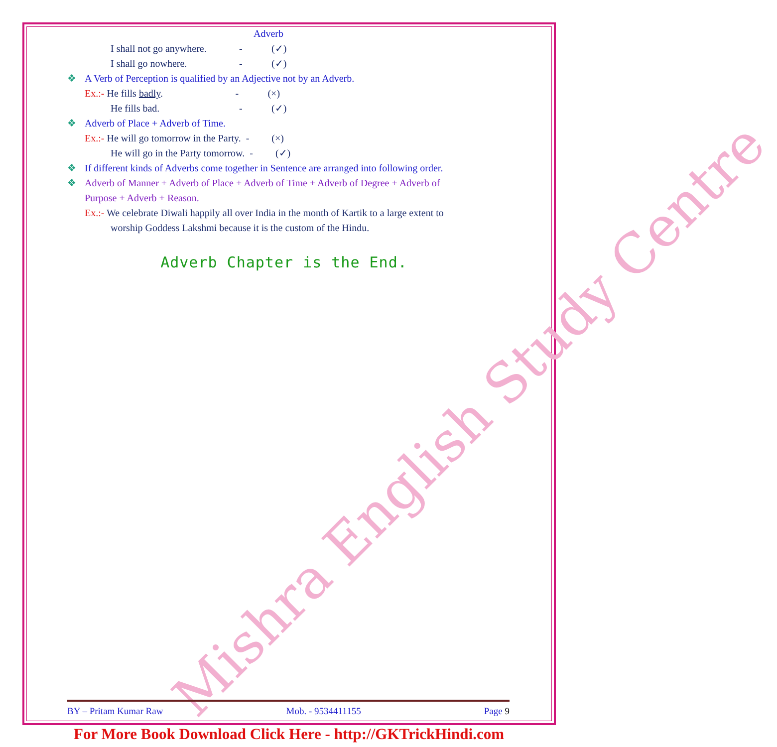Mishra English Study Centre
Adverb
I shall not go anywhere. - (✓)
I shall go nowhere. - (✓)
❖ A Verb of Perception is qualified by an Adjective not by an Adverb.
Ex.:- He fills badly. - (×)
He fills bad. - (✓)
❖ Adverb of Place + Adverb of Time.
Ex.:- He will go tomorrow in the Party. - (×)
He will go in the Party tomorrow. - (✓)
❖ If different kinds of Adverbs come together in Sentence are arranged into following order.
❖ Adverb of Manner + Adverb of Place + Adverb of Time + Adverb of Degree + Adverb of
Purpose + Adverb + Reason.
Ex.:- We celebrate Diwali happily all over India in the month of Kartik to a large extent to
worship Goddess Lakshmi because it is the custom of the Hindu.
Adverb Chapter is the End.
BY – Pritam Kumar Raw Mob. - 9534411155 Page 9
For More Book Download Click Here - http://GKTrickHindi.com